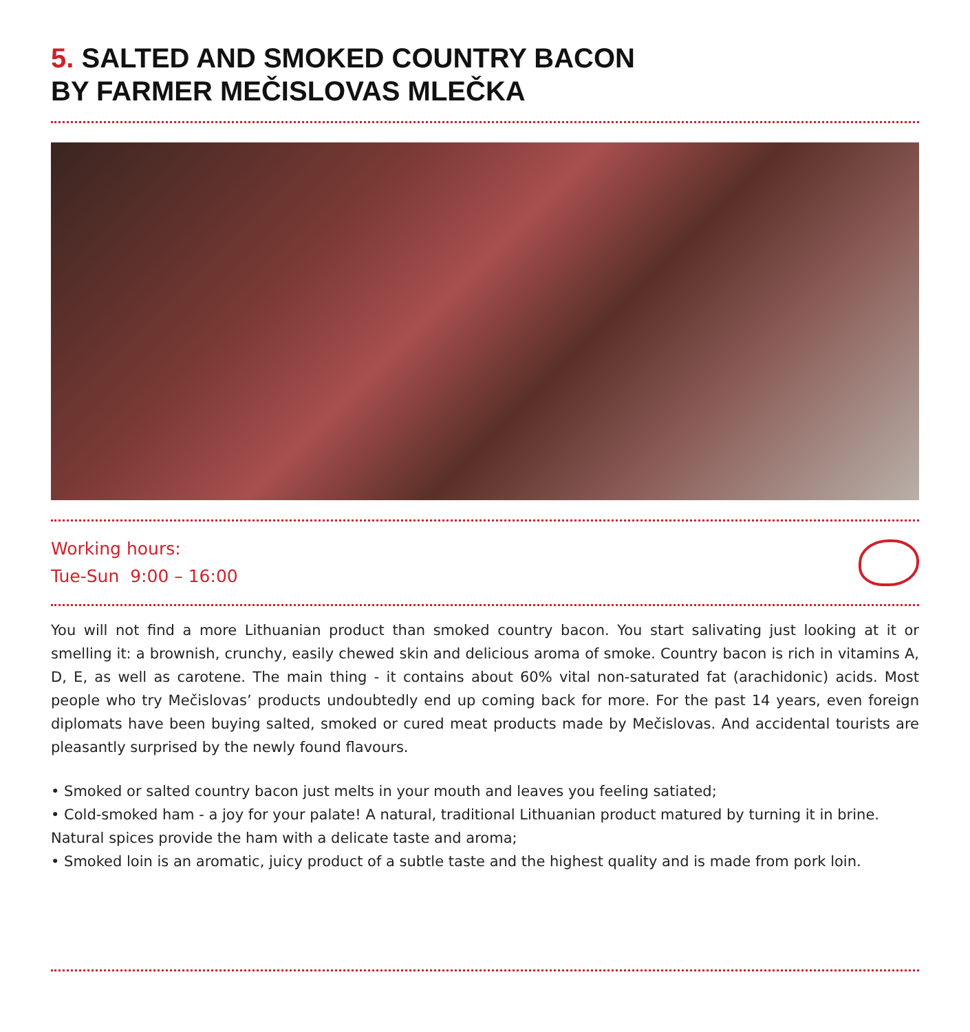5. SALTED AND SMOKED COUNTRY BACON
BY FARMER MEČISLOVAS MLEČKA
Working hours:
Tue-Sun 9:00 – 16:00
You will not find a more Lithuanian product than smoked country bacon. You start salivating just looking at it or smelling it: a brownish, crunchy, easily chewed skin and delicious aroma of smoke. Country bacon is rich in vitamins A, D, E, as well as carotene. The main thing - it contains about 60% vital non-saturated fat (arachidonic) acids. Most people who try Mečislovas’ products undoubtedly end up coming back for more. For the past 14 years, even foreign diplomats have been buying salted, smoked or cured meat products made by Mečislovas. And accidental tourists are pleasantly surprised by the newly found flavours.
• Smoked or salted country bacon just melts in your mouth and leaves you feeling satiated;
• Cold-smoked ham - a joy for your palate! A natural, traditional Lithuanian product matured by turning it in brine. Natural spices provide the ham with a delicate taste and aroma;
• Smoked loin is an aromatic, juicy product of a subtle taste and the highest quality and is made from pork loin.